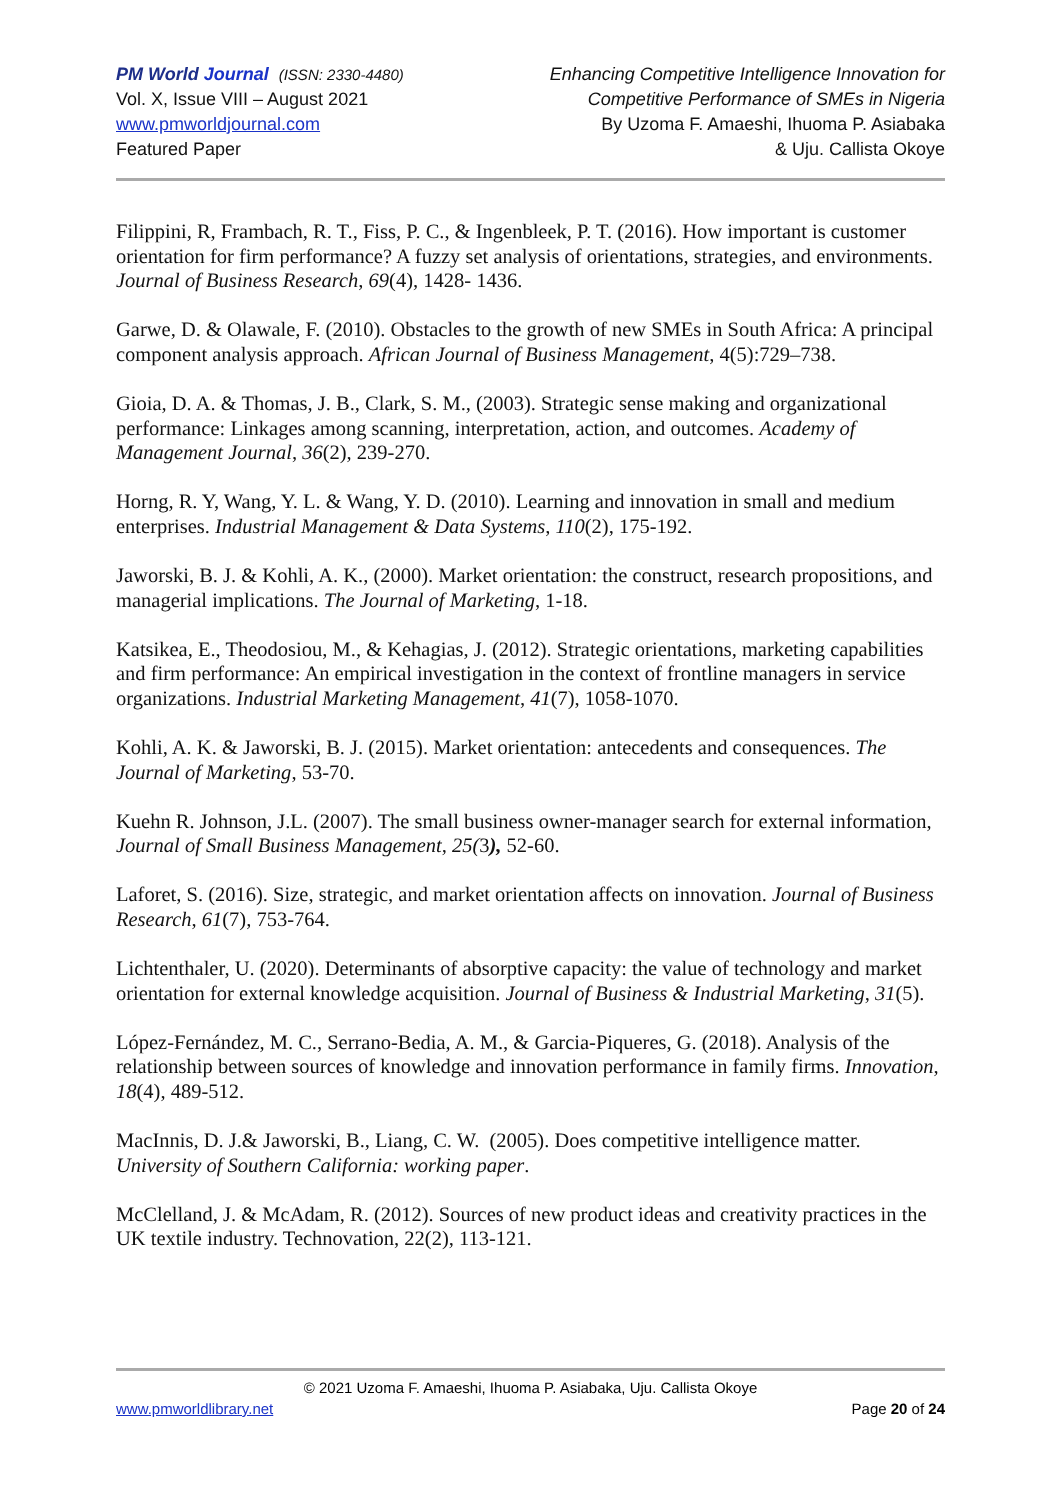PM World Journal (ISSN: 2330-4480)
Vol. X, Issue VIII – August 2021
www.pmworldjournal.com
Featured Paper
Enhancing Competitive Intelligence Innovation for
Competitive Performance of SMEs in Nigeria
By Uzoma F. Amaeshi, Ihuoma P. Asiabaka
& Uju. Callista Okoye
Filippini, R, Frambach, R. T., Fiss, P. C., & Ingenbleek, P. T. (2016). How important is customer orientation for firm performance? A fuzzy set analysis of orientations, strategies, and environments. Journal of Business Research, 69(4), 1428- 1436.
Garwe, D. & Olawale, F. (2010). Obstacles to the growth of new SMEs in South Africa: A principal component analysis approach. African Journal of Business Management, 4(5):729–738.
Gioia, D. A. & Thomas, J. B., Clark, S. M., (2003). Strategic sense making and organizational performance: Linkages among scanning, interpretation, action, and outcomes. Academy of Management Journal, 36(2), 239-270.
Horng, R. Y, Wang, Y. L. & Wang, Y. D. (2010). Learning and innovation in small and medium enterprises. Industrial Management & Data Systems, 110(2), 175-192.
Jaworski, B. J. & Kohli, A. K., (2000). Market orientation: the construct, research propositions, and managerial implications. The Journal of Marketing, 1-18.
Katsikea, E., Theodosiou, M., & Kehagias, J. (2012). Strategic orientations, marketing capabilities and firm performance: An empirical investigation in the context of frontline managers in service organizations. Industrial Marketing Management, 41(7), 1058-1070.
Kohli, A. K. & Jaworski, B. J. (2015). Market orientation: antecedents and consequences. The Journal of Marketing, 53-70.
Kuehn R. Johnson, J.L. (2007). The small business owner-manager search for external information, Journal of Small Business Management, 25(3), 52-60.
Laforet, S. (2016). Size, strategic, and market orientation affects on innovation. Journal of Business Research, 61(7), 753-764.
Lichtenthaler, U. (2020). Determinants of absorptive capacity: the value of technology and market orientation for external knowledge acquisition. Journal of Business & Industrial Marketing, 31(5).
López-Fernández, M. C., Serrano-Bedia, A. M., & Garcia-Piqueres, G. (2018). Analysis of the relationship between sources of knowledge and innovation performance in family firms. Innovation, 18(4), 489-512.
MacInnis, D. J.& Jaworski, B., Liang, C. W. (2005). Does competitive intelligence matter. University of Southern California: working paper.
McClelland, J. & McAdam, R. (2012). Sources of new product ideas and creativity practices in the UK textile industry. Technovation, 22(2), 113-121.
© 2021 Uzoma F. Amaeshi, Ihuoma P. Asiabaka, Uju. Callista Okoye
www.pmworldlibrary.net Page 20 of 24